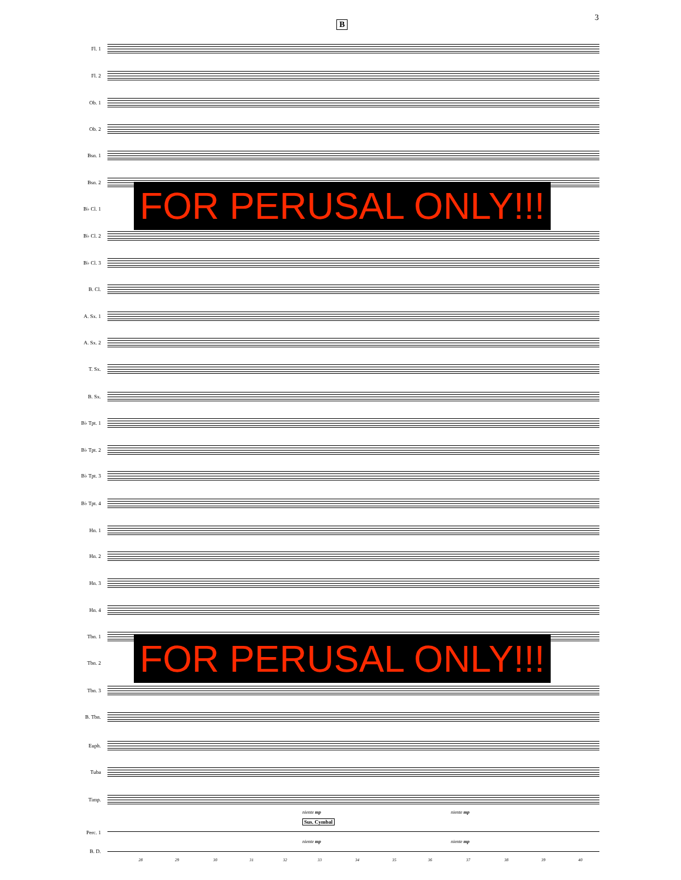3
B
Fl. 1
Fl. 2
Ob. 1
Ob. 2
Bsn. 1
Bsn. 2
FOR PERUSAL ONLY!!!
B♭ Cl. 1
B♭ Cl. 2
B♭ Cl. 3
B. Cl.
A. Sx. 1
A. Sx. 2
T. Sx.
B. Sx.
B♭ Tpt. 1
B♭ Tpt. 2
B♭ Tpt. 3
B♭ Tpt. 4
Hn. 1
Hn. 2
Hn. 3
Hn. 4
Tbn. 1
FOR PERUSAL ONLY!!!
Tbn. 2
Tbn. 3
B. Tbn.
Euph.
Tuba
Timp.
niente mp niente mp
Sus. Cymbal
Perc. 1
niente mp niente mp
B. D.
28 29 30 31 32 33 34 35 36 37 38 39 40